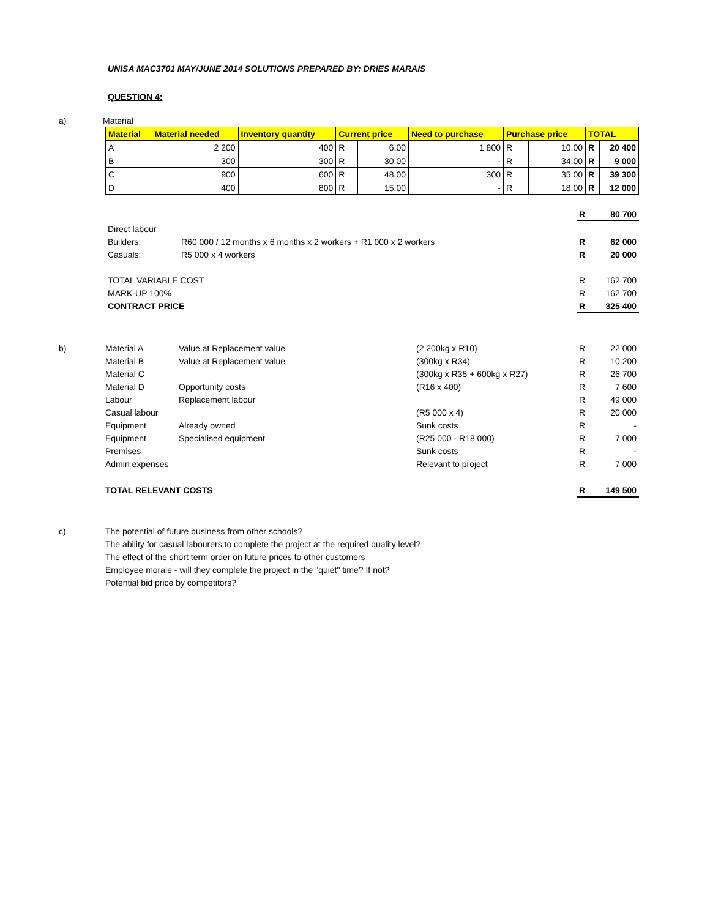UNISA MAC3701 MAY/JUNE 2014 SOLUTIONS PREPARED BY: DRIES MARAIS
QUESTION 4:
| a) | Material |
| Material | Material needed | Inventory quantity | Current price | | Need to purchase | Purchase price | | TOTAL | |
| --- | --- | --- | --- | --- | --- | --- | --- | --- | --- |
| A | 2 200 | 400 | R | 6.00 | 1 800 | R | 10.00 | R | 20 400 |
| B | 300 | 300 | R | 30.00 | - | R | 34.00 | R | 9 000 |
| C | 900 | 600 | R | 48.00 | 300 | R | 35.00 | R | 39 300 |
| D | 400 | 800 | R | 15.00 | - | R | 18.00 | R | 12 000 |
| | | R | 80 700 |
| Direct labour | | | |
| Builders: | R60 000 / 12 months x 6 months x 2 workers + R1 000 x 2 workers | R | 62 000 |
| Casuals: | R5 000 x 4 workers | R | 20 000 |
| TOTAL VARIABLE COST | | R | 162 700 |
| MARK-UP 100% | | R | 162 700 |
| CONTRACT PRICE | | R | 325 400 |
| b) | Material A | Value at Replacement value | (2 200kg x R10) | R | 22 000 |
| | Material B | Value at Replacement value | (300kg x R34) | R | 10 200 |
| | Material C | | (300kg x R35 + 600kg x R27) | R | 26 700 |
| | Material D | Opportunity costs | (R16 x 400) | R | 7 600 |
| | Labour | Replacement labour | | R | 49 000 |
| | Casual labour | | (R5 000 x 4) | R | 20 000 |
| | Equipment | Already owned | Sunk costs | R | - |
| | Equipment | Specialised equipment | (R25 000 - R18 000) | R | 7 000 |
| | Premises | | Sunk costs | R | - |
| | Admin expenses | | Relevant to project | R | 7 000 |
| | TOTAL RELEVANT COSTS | | | R | 149 500 |
| c) | The potential of future business from other schools? |
| | The ability for casual labourers to complete the project at the required quality level? |
| | The effect of the short term order on future prices to other customers |
| | Employee morale - will they complete the project in the "quiet" time? If not? |
| | Potential bid price by competitors? |